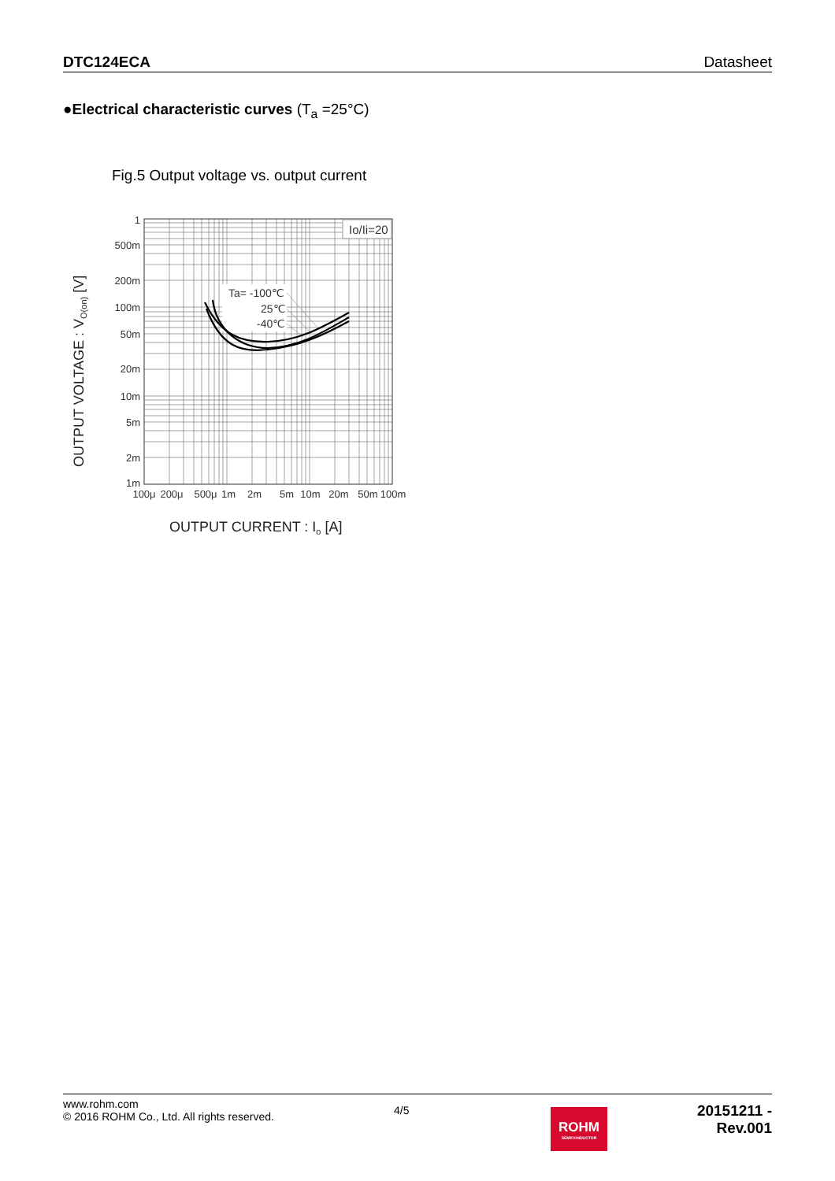DTC124ECA Datasheet
●Electrical characteristic curves (T<sub>a</sub> =25°C)
Fig.5 Output voltage vs. output current
Io/Ii=20
Ta= -100℃
25℃
-40℃
1
500m
200m
100m
50m
20m
10m
5m
2m
1m
100μ
200μ
500μ
1m
2m
5m
10m
20m
50m
100m
OUTPUT CURRENT : Io [A]
OUTPUT VOLTAGE : VO(on) [V]
www.rohm.com
© 2016 ROHM Co., Ltd. All rights reserved.
4/5
20151211 - Rev.001
ROHM
SEMICONDUCTOR